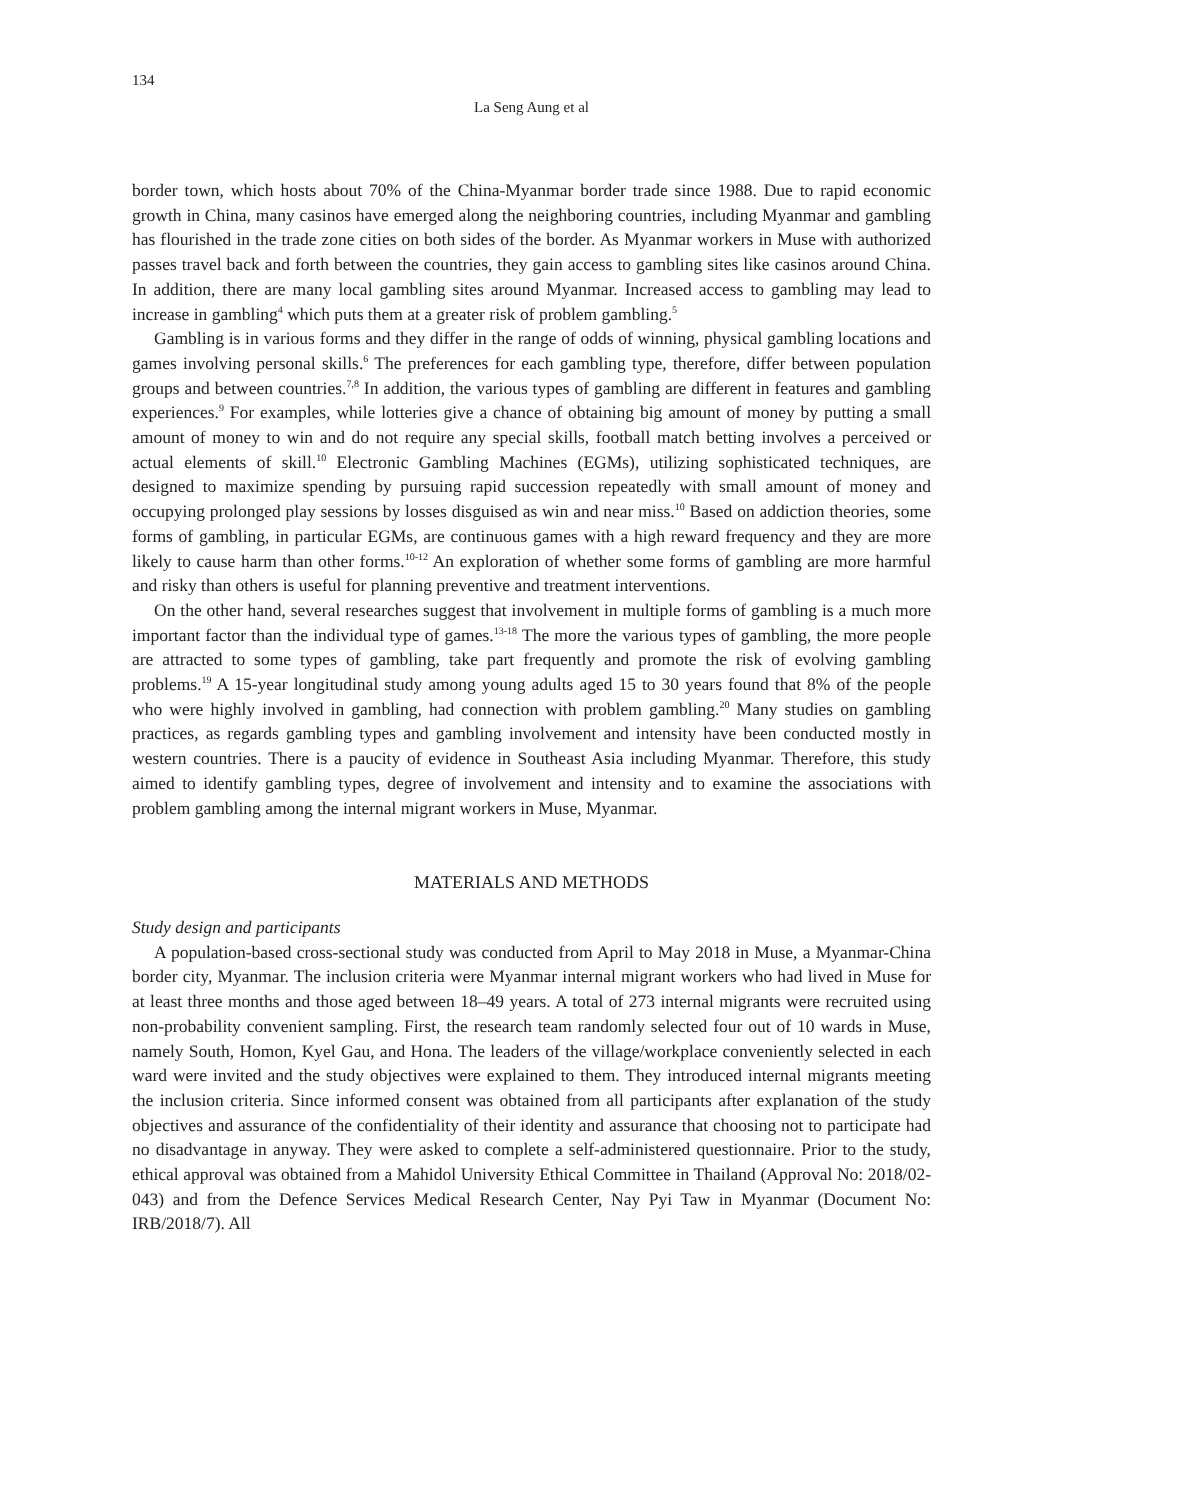134
La Seng Aung et al
border town, which hosts about 70% of the China-Myanmar border trade since 1988. Due to rapid economic growth in China, many casinos have emerged along the neighboring countries, including Myanmar and gambling has flourished in the trade zone cities on both sides of the border. As Myanmar workers in Muse with authorized passes travel back and forth between the countries, they gain access to gambling sites like casinos around China. In addition, there are many local gambling sites around Myanmar. Increased access to gambling may lead to increase in gambling<sup>4</sup> which puts them at a greater risk of problem gambling.<sup>5</sup>
Gambling is in various forms and they differ in the range of odds of winning, physical gambling locations and games involving personal skills.<sup>6</sup> The preferences for each gambling type, therefore, differ between population groups and between countries.<sup>7,8</sup> In addition, the various types of gambling are different in features and gambling experiences.<sup>9</sup> For examples, while lotteries give a chance of obtaining big amount of money by putting a small amount of money to win and do not require any special skills, football match betting involves a perceived or actual elements of skill.<sup>10</sup> Electronic Gambling Machines (EGMs), utilizing sophisticated techniques, are designed to maximize spending by pursuing rapid succession repeatedly with small amount of money and occupying prolonged play sessions by losses disguised as win and near miss.<sup>10</sup> Based on addiction theories, some forms of gambling, in particular EGMs, are continuous games with a high reward frequency and they are more likely to cause harm than other forms.<sup>10-12</sup> An exploration of whether some forms of gambling are more harmful and risky than others is useful for planning preventive and treatment interventions.
On the other hand, several researches suggest that involvement in multiple forms of gambling is a much more important factor than the individual type of games.<sup>13-18</sup> The more the various types of gambling, the more people are attracted to some types of gambling, take part frequently and promote the risk of evolving gambling problems.<sup>19</sup> A 15-year longitudinal study among young adults aged 15 to 30 years found that 8% of the people who were highly involved in gambling, had connection with problem gambling.<sup>20</sup> Many studies on gambling practices, as regards gambling types and gambling involvement and intensity have been conducted mostly in western countries. There is a paucity of evidence in Southeast Asia including Myanmar. Therefore, this study aimed to identify gambling types, degree of involvement and intensity and to examine the associations with problem gambling among the internal migrant workers in Muse, Myanmar.
MATERIALS AND METHODS
Study design and participants
A population-based cross-sectional study was conducted from April to May 2018 in Muse, a Myanmar-China border city, Myanmar. The inclusion criteria were Myanmar internal migrant workers who had lived in Muse for at least three months and those aged between 18–49 years. A total of 273 internal migrants were recruited using non-probability convenient sampling. First, the research team randomly selected four out of 10 wards in Muse, namely South, Homon, Kyel Gau, and Hona. The leaders of the village/workplace conveniently selected in each ward were invited and the study objectives were explained to them. They introduced internal migrants meeting the inclusion criteria. Since informed consent was obtained from all participants after explanation of the study objectives and assurance of the confidentiality of their identity and assurance that choosing not to participate had no disadvantage in anyway. They were asked to complete a self-administered questionnaire. Prior to the study, ethical approval was obtained from a Mahidol University Ethical Committee in Thailand (Approval No: 2018/02-043) and from the Defence Services Medical Research Center, Nay Pyi Taw in Myanmar (Document No: IRB/2018/7). All